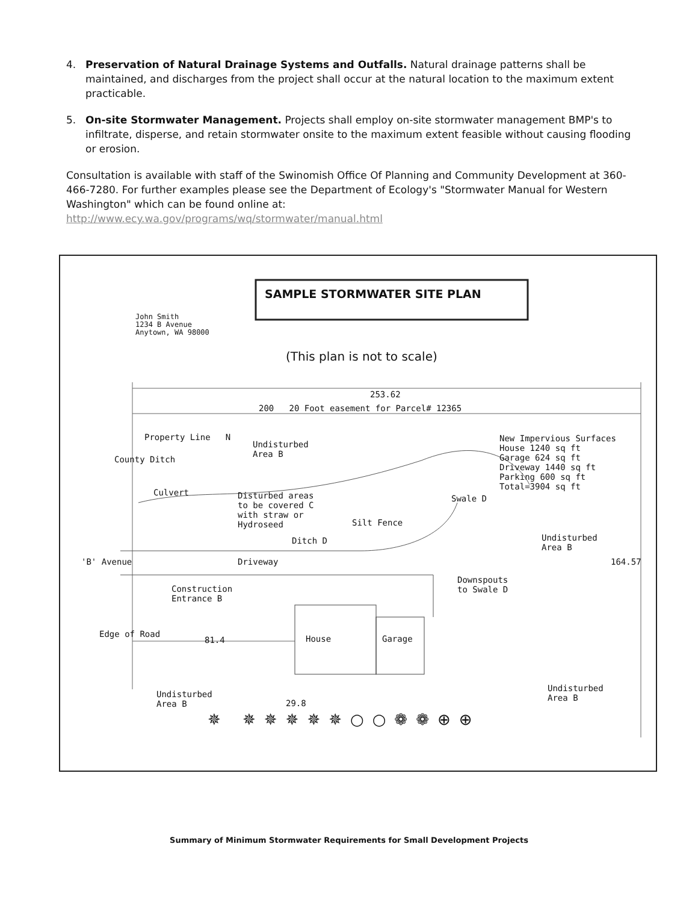4. Preservation of Natural Drainage Systems and Outfalls. Natural drainage patterns shall be maintained, and discharges from the project shall occur at the natural location to the maximum extent practicable.
5. On-site Stormwater Management. Projects shall employ on-site stormwater management BMP's to infiltrate, disperse, and retain stormwater onsite to the maximum extent feasible without causing flooding or erosion.
Consultation is available with staff of the Swinomish Office Of Planning and Community Development at 360-466-7280. For further examples please see the Department of Ecology's "Stormwater Manual for Western Washington" which can be found online at:
http://www.ecy.wa.gov/programs/wq/stormwater/manual.html
SAMPLE STORMWATER SITE PLAN
John Smith
1234 B Avenue
Anytown, WA 98000
(This plan is not to scale)
253.62
200 20 Foot easement for Parcel# 12365
Property Line N
County Ditch
Undisturbed
Area B
New Impervious Surfaces
House 1240 sq ft
Garage 624 sq ft
Driveway 1440 sq ft
Parking 600 sq ft
Total=3904 sq ft
Culvert
Disturbed areas
to be covered C
with straw or
Hydroseed
Silt Fence
Swale D
Undisturbed
Area B
Ditch D
Driveway 164.57
'B' Avenue
Construction
Entrance B
Downspouts
to Swale D
Edge of Road
81.4 House Garage
Undisturbed
Area B
29.8
Undisturbed
Area B
✵ ✵✵✵✵✵○○❁❁⊕⊕
Summary of Minimum Stormwater Requirements for Small Development Projects